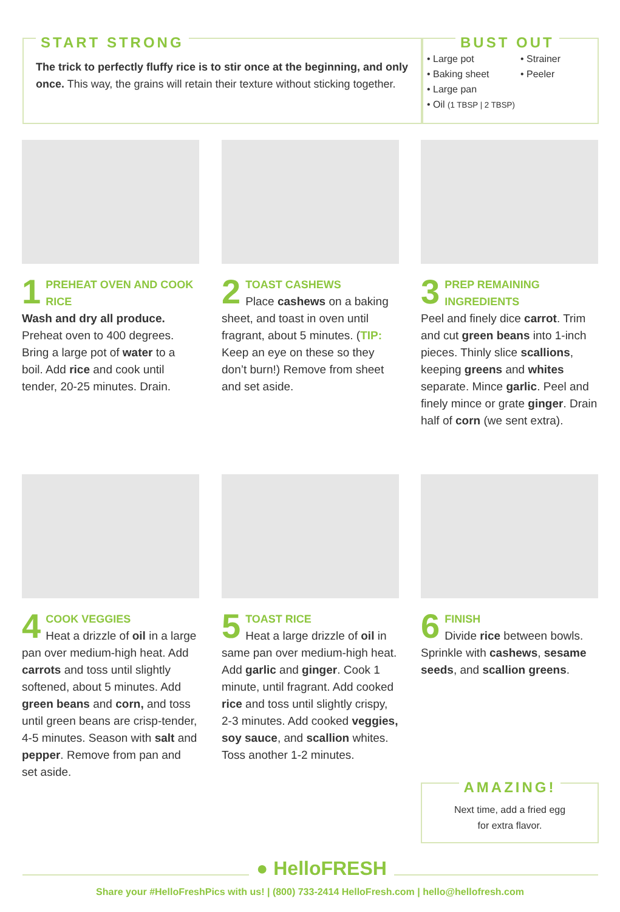START STRONG
The trick to perfectly fluffy rice is to stir once at the beginning, and only once. This way, the grains will retain their texture without sticking together.
BUST OUT
• Large pot
• Baking sheet
• Large pan
• Oil (1 TBSP | 2 TBSP)
• Strainer
• Peeler
1
PREHEAT OVEN AND COOK RICE
Wash and dry all produce. Preheat oven to 400 degrees. Bring a large pot of water to a boil. Add rice and cook until tender, 20-25 minutes. Drain.
2
TOAST CASHEWS
Place cashews on a baking sheet, and toast in oven until fragrant, about 5 minutes. (TIP: Keep an eye on these so they don’t burn!) Remove from sheet and set aside.
3
PREP REMAINING INGREDIENTS
Peel and finely dice carrot. Trim and cut green beans into 1-inch pieces. Thinly slice scallions, keeping greens and whites separate. Mince garlic. Peel and finely mince or grate ginger. Drain half of corn (we sent extra).
4
COOK VEGGIES
Heat a drizzle of oil in a large pan over medium-high heat. Add carrots and toss until slightly softened, about 5 minutes. Add green beans and corn, and toss until green beans are crisp-tender, 4-5 minutes. Season with salt and pepper. Remove from pan and set aside.
5
TOAST RICE
Heat a large drizzle of oil in same pan over medium-high heat. Add garlic and ginger. Cook 1 minute, until fragrant. Add cooked rice and toss until slightly crispy, 2-3 minutes. Add cooked veggies, soy sauce, and scallion whites. Toss another 1-2 minutes.
6
FINISH
Divide rice between bowls. Sprinkle with cashews, sesame seeds, and scallion greens.
AMAZING!
Next time, add a fried egg
for extra flavor.
● HelloFRESH
Share your #HelloFreshPics with us! | (800) 733-2414 HelloFresh.com | hello@hellofresh.com